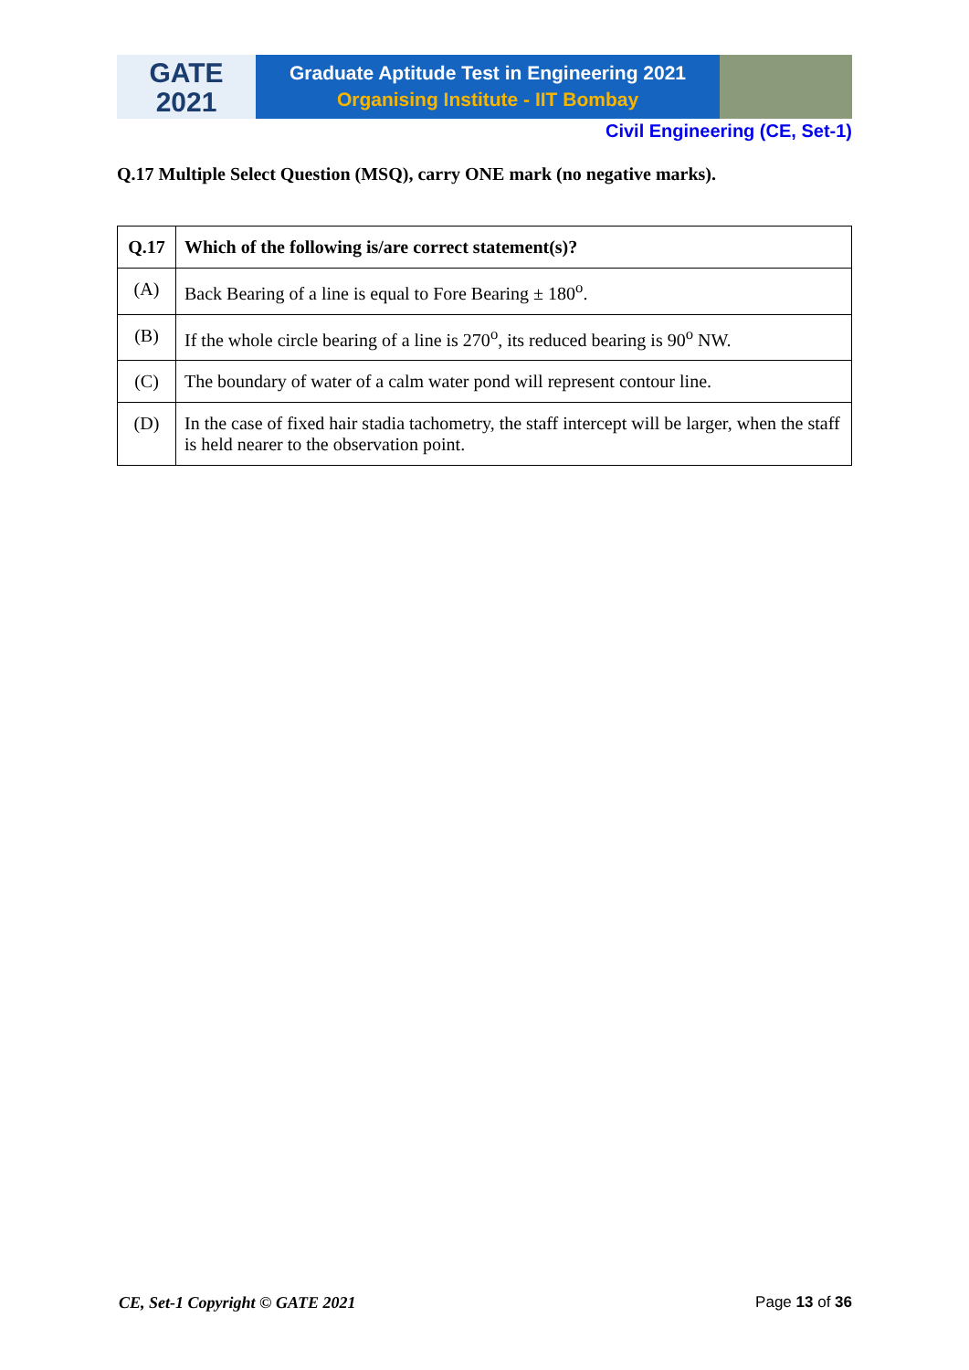GATE
2021
Graduate Aptitude Test in Engineering 2021
Organising Institute - IIT Bombay
Civil Engineering (CE, Set-1)
Q.17 Multiple Select Question (MSQ), carry ONE mark (no negative marks).
| Q.17 | Which of the following is/are correct statement(s)? |
| --- | --- |
| (A) | Back Bearing of a line is equal to Fore Bearing ± 180<sup>o</sup>. |
| (B) | If the whole circle bearing of a line is 270<sup>o</sup>, its reduced bearing is 90<sup>o</sup> NW. |
| (C) | The boundary of water of a calm water pond will represent contour line. |
| (D) | In the case of fixed hair stadia tachometry, the staff intercept will be larger, when the staff is held nearer to the observation point. |
CE, Set-1 Copyright © GATE 2021 Page 13 of 36